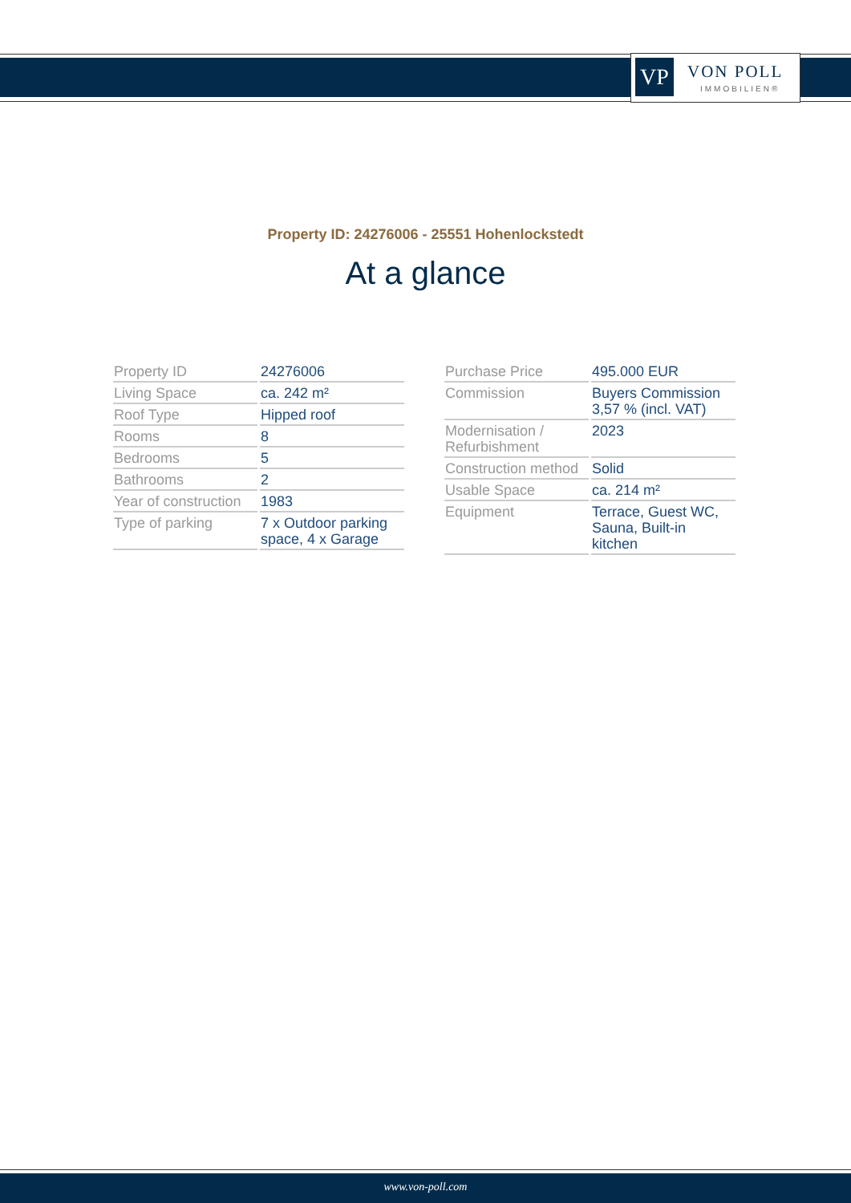VP VON POLL
IMMOBILIEN®
Property ID: 24276006 - 25551 Hohenlockstedt
At a glance
| Property ID | 24276006 |
| Living Space | ca. 242 m² |
| Roof Type | Hipped roof |
| Rooms | 8 |
| Bedrooms | 5 |
| Bathrooms | 2 |
| Year of construction | 1983 |
| Type of parking | 7 x Outdoor parking space, 4 x Garage |
| Purchase Price | 495.000 EUR |
| Commission | Buyers Commission 3,57 % (incl. VAT) |
| Modernisation / Refurbishment | 2023 |
| Construction method | Solid |
| Usable Space | ca. 214 m² |
| Equipment | Terrace, Guest WC, Sauna, Built-in kitchen |
www.von-poll.com